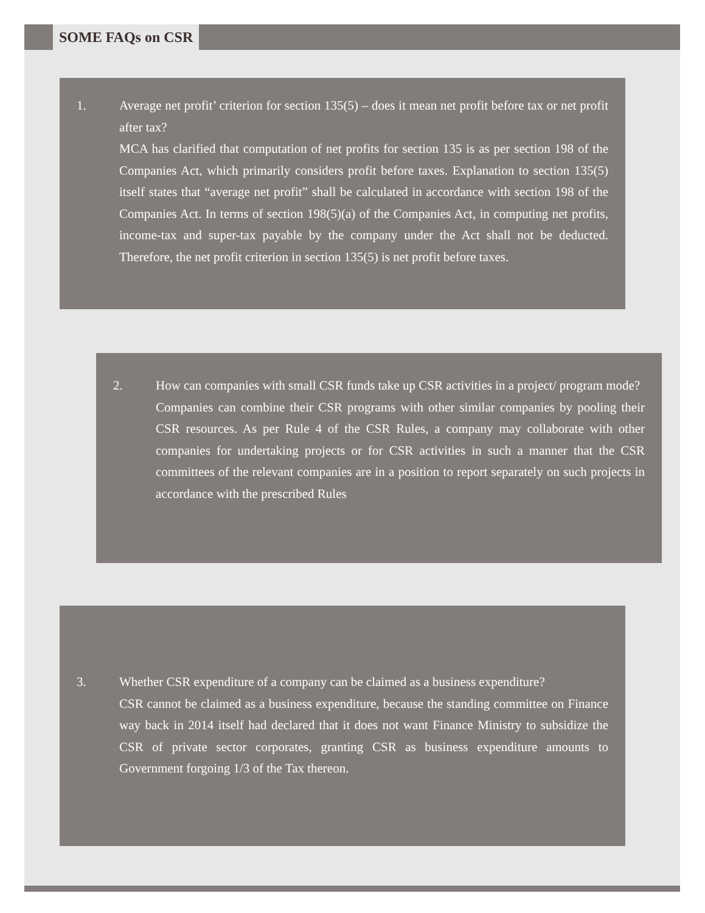SOME FAQs on CSR
1. Average net profit’ criterion for section 135(5) – does it mean net profit before tax or net profit after tax?
MCA has clarified that computation of net profits for section 135 is as per section 198 of the Companies Act, which primarily considers profit before taxes. Explanation to section 135(5) itself states that “average net profit” shall be calculated in accordance with section 198 of the Companies Act. In terms of section 198(5)(a) of the Companies Act, in computing net profits, income-tax and super-tax payable by the company under the Act shall not be deducted. Therefore, the net profit criterion in section 135(5) is net profit before taxes.
2. How can companies with small CSR funds take up CSR activities in a project/ program mode?
Companies can combine their CSR programs with other similar companies by pooling their CSR resources. As per Rule 4 of the CSR Rules, a company may collaborate with other companies for undertaking projects or for CSR activities in such a manner that the CSR committees of the relevant companies are in a position to report separately on such projects in accordance with the prescribed Rules
3. Whether CSR expenditure of a company can be claimed as a business expenditure?
CSR cannot be claimed as a business expenditure, because the standing committee on Finance way back in 2014 itself had declared that it does not want Finance Ministry to subsidize the CSR of private sector corporates, granting CSR as business expenditure amounts to Government forgoing 1/3 of the Tax thereon.